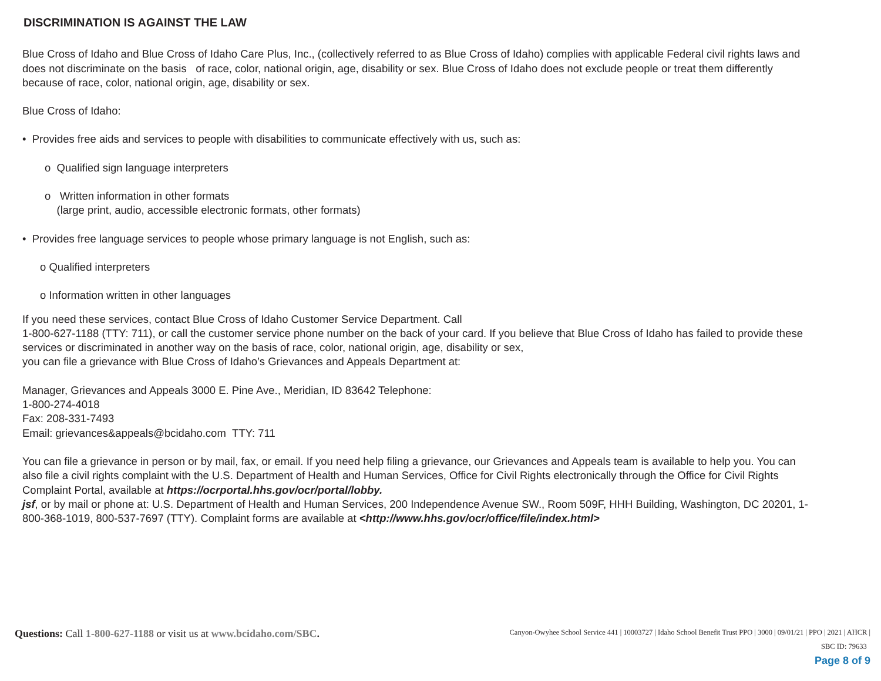DISCRIMINATION IS AGAINST THE LAW
Blue Cross of Idaho and Blue Cross of Idaho Care Plus, Inc., (collectively referred to as Blue Cross of Idaho) complies with applicable Federal civil rights laws and does not discriminate on the basis of race, color, national origin, age, disability or sex. Blue Cross of Idaho does not exclude people or treat them differently because of race, color, national origin, age, disability or sex.
Blue Cross of Idaho:
• Provides free aids and services to people with disabilities to communicate effectively with us, such as:
o Qualified sign language interpreters
o Written information in other formats
(large print, audio, accessible electronic formats, other formats)
• Provides free language services to people whose primary language is not English, such as:
o Qualified interpreters
o Information written in other languages
If you need these services, contact Blue Cross of Idaho Customer Service Department. Call
1-800-627-1188 (TTY: 711), or call the customer service phone number on the back of your card. If you believe that Blue Cross of Idaho has failed to provide these services or discriminated in another way on the basis of race, color, national origin, age, disability or sex,
you can file a grievance with Blue Cross of Idaho’s Grievances and Appeals Department at:
Manager, Grievances and Appeals 3000 E. Pine Ave., Meridian, ID 83642 Telephone:
1-800-274-4018
Fax: 208-331-7493
Email: grievances&appeals@bcidaho.com TTY: 711
You can file a grievance in person or by mail, fax, or email. If you need help filing a grievance, our Grievances and Appeals team is available to help you. You can also file a civil rights complaint with the U.S. Department of Health and Human Services, Office for Civil Rights electronically through the Office for Civil Rights Complaint Portal, available at https://ocrportal.hhs.gov/ocr/portal/lobby.
jsf, or by mail or phone at: U.S. Department of Health and Human Services, 200 Independence Avenue SW., Room 509F, HHH Building, Washington, DC 20201, 1-800-368-1019, 800-537-7697 (TTY). Complaint forms are available at <http://www.hhs.gov/ocr/office/file/index.html>
Questions: Call 1-800-627-1188 or visit us at www.bcidaho.com/SBC.
Canyon-Owyhee School Service 441 | 10003727 | Idaho School Benefit Trust PPO | 3000 | 09/01/21 | PPO | 2021 | AHCR |
SBC ID: 79633
Page 8 of 9